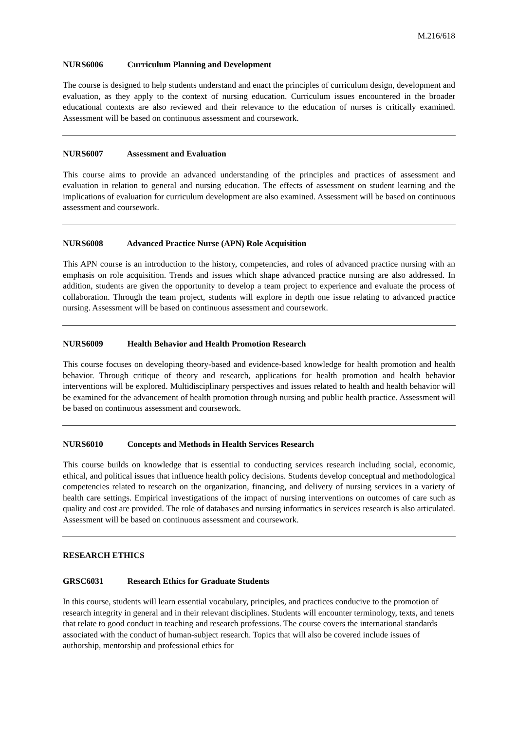M.216/618
NURS6006 Curriculum Planning and Development
The course is designed to help students understand and enact the principles of curriculum design, development and evaluation, as they apply to the context of nursing education. Curriculum issues encountered in the broader educational contexts are also reviewed and their relevance to the education of nurses is critically examined. Assessment will be based on continuous assessment and coursework.
NURS6007 Assessment and Evaluation
This course aims to provide an advanced understanding of the principles and practices of assessment and evaluation in relation to general and nursing education. The effects of assessment on student learning and the implications of evaluation for curriculum development are also examined. Assessment will be based on continuous assessment and coursework.
NURS6008 Advanced Practice Nurse (APN) Role Acquisition
This APN course is an introduction to the history, competencies, and roles of advanced practice nursing with an emphasis on role acquisition. Trends and issues which shape advanced practice nursing are also addressed. In addition, students are given the opportunity to develop a team project to experience and evaluate the process of collaboration. Through the team project, students will explore in depth one issue relating to advanced practice nursing. Assessment will be based on continuous assessment and coursework.
NURS6009 Health Behavior and Health Promotion Research
This course focuses on developing theory-based and evidence-based knowledge for health promotion and health behavior. Through critique of theory and research, applications for health promotion and health behavior interventions will be explored. Multidisciplinary perspectives and issues related to health and health behavior will be examined for the advancement of health promotion through nursing and public health practice. Assessment will be based on continuous assessment and coursework.
NURS6010 Concepts and Methods in Health Services Research
This course builds on knowledge that is essential to conducting services research including social, economic, ethical, and political issues that influence health policy decisions. Students develop conceptual and methodological competencies related to research on the organization, financing, and delivery of nursing services in a variety of health care settings. Empirical investigations of the impact of nursing interventions on outcomes of care such as quality and cost are provided. The role of databases and nursing informatics in services research is also articulated. Assessment will be based on continuous assessment and coursework.
RESEARCH ETHICS
GRSC6031 Research Ethics for Graduate Students
In this course, students will learn essential vocabulary, principles, and practices conducive to the promotion of research integrity in general and in their relevant disciplines. Students will encounter terminology, texts, and tenets that relate to good conduct in teaching and research professions. The course covers the international standards associated with the conduct of human-subject research. Topics that will also be covered include issues of authorship, mentorship and professional ethics for